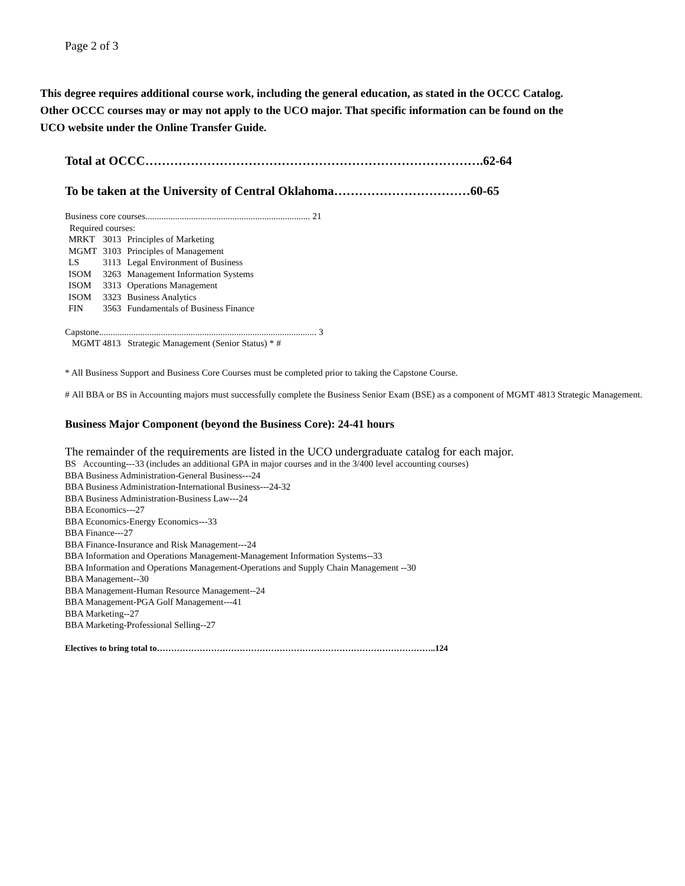Page 2 of 3
This degree requires additional course work, including the general education, as stated in the OCCC Catalog. Other OCCC courses may or may not apply to the UCO major. That specific information can be found on the UCO website under the Online Transfer Guide.
Total at OCCC……………………………………………………………………….62-64
To be taken at the University of Central Oklahoma……………………………60-65
Business core courses........................................................................ 21
Required courses:
| MRKT | 3013 | Principles of Marketing |
| MGMT | 3103 | Principles of Management |
| LS | 3113 | Legal Environment of Business |
| ISOM | 3263 | Management Information Systems |
| ISOM | 3313 | Operations Management |
| ISOM | 3323 | Business Analytics |
| FIN | 3563 | Fundamentals of Business Finance |
Capstone............................................................................................... 3
MGMT 4813 Strategic Management (Senior Status) * #
* All Business Support and Business Core Courses must be completed prior to taking the Capstone Course.
# All BBA or BS in Accounting majors must successfully complete the Business Senior Exam (BSE) as a component of MGMT 4813 Strategic Management.
Business Major Component (beyond the Business Core): 24-41 hours
The remainder of the requirements are listed in the UCO undergraduate catalog for each major.
BS Accounting---33 (includes an additional GPA in major courses and in the 3/400 level accounting courses)
BBA Business Administration-General Business---24
BBA Business Administration-International Business---24-32
BBA Business Administration-Business Law---24
BBA Economics---27
BBA Economics-Energy Economics---33
BBA Finance---27
BBA Finance-Insurance and Risk Management---24
BBA Information and Operations Management-Management Information Systems--33
BBA Information and Operations Management-Operations and Supply Chain Management --30
BBA Management--30
BBA Management-Human Resource Management--24
BBA Management-PGA Golf Management---41
BBA Marketing--27
BBA Marketing-Professional Selling--27
Electives to bring total to……………………………………………………………………………………..124